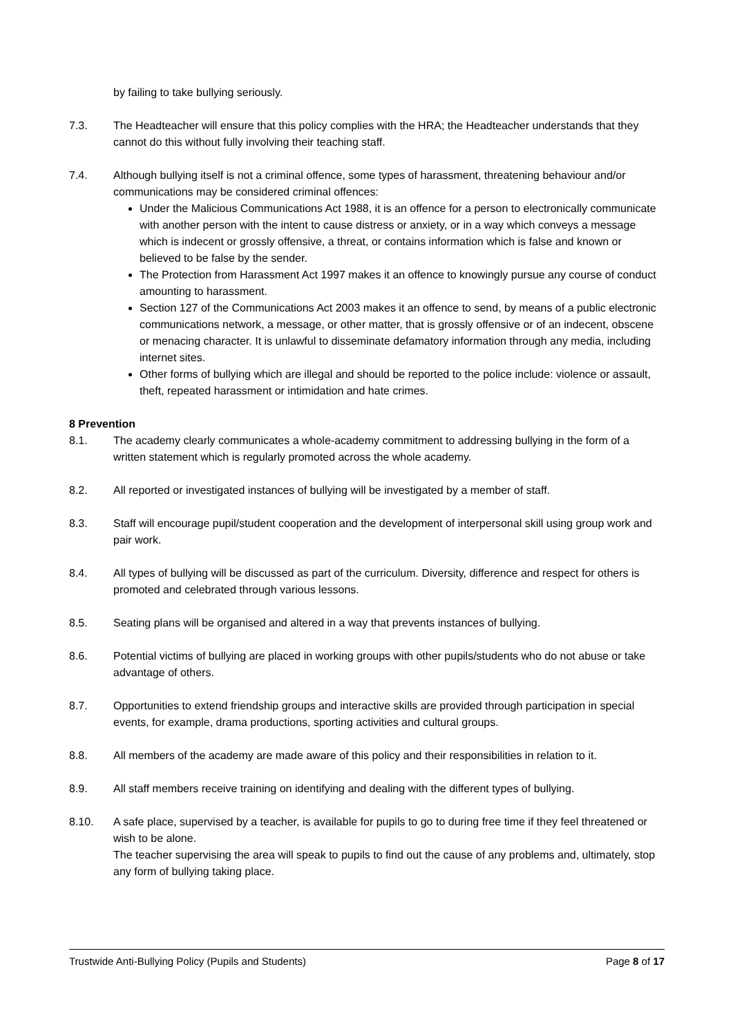by failing to take bullying seriously.
7.3. The Headteacher will ensure that this policy complies with the HRA; the Headteacher understands that they cannot do this without fully involving their teaching staff.
7.4. Although bullying itself is not a criminal offence, some types of harassment, threatening behaviour and/or communications may be considered criminal offences:
Under the Malicious Communications Act 1988, it is an offence for a person to electronically communicate with another person with the intent to cause distress or anxiety, or in a way which conveys a message which is indecent or grossly offensive, a threat, or contains information which is false and known or believed to be false by the sender.
The Protection from Harassment Act 1997 makes it an offence to knowingly pursue any course of conduct amounting to harassment.
Section 127 of the Communications Act 2003 makes it an offence to send, by means of a public electronic communications network, a message, or other matter, that is grossly offensive or of an indecent, obscene or menacing character. It is unlawful to disseminate defamatory information through any media, including internet sites.
Other forms of bullying which are illegal and should be reported to the police include: violence or assault, theft, repeated harassment or intimidation and hate crimes.
8 Prevention
8.1. The academy clearly communicates a whole-academy commitment to addressing bullying in the form of a written statement which is regularly promoted across the whole academy.
8.2. All reported or investigated instances of bullying will be investigated by a member of staff.
8.3. Staff will encourage pupil/student cooperation and the development of interpersonal skill using group work and pair work.
8.4. All types of bullying will be discussed as part of the curriculum. Diversity, difference and respect for others is promoted and celebrated through various lessons.
8.5. Seating plans will be organised and altered in a way that prevents instances of bullying.
8.6. Potential victims of bullying are placed in working groups with other pupils/students who do not abuse or take advantage of others.
8.7. Opportunities to extend friendship groups and interactive skills are provided through participation in special events, for example, drama productions, sporting activities and cultural groups.
8.8. All members of the academy are made aware of this policy and their responsibilities in relation to it.
8.9. All staff members receive training on identifying and dealing with the different types of bullying.
8.10. A safe place, supervised by a teacher, is available for pupils to go to during free time if they feel threatened or wish to be alone.
The teacher supervising the area will speak to pupils to find out the cause of any problems and, ultimately, stop any form of bullying taking place.
Trustwide Anti-Bullying Policy (Pupils and Students) Page 8 of 17